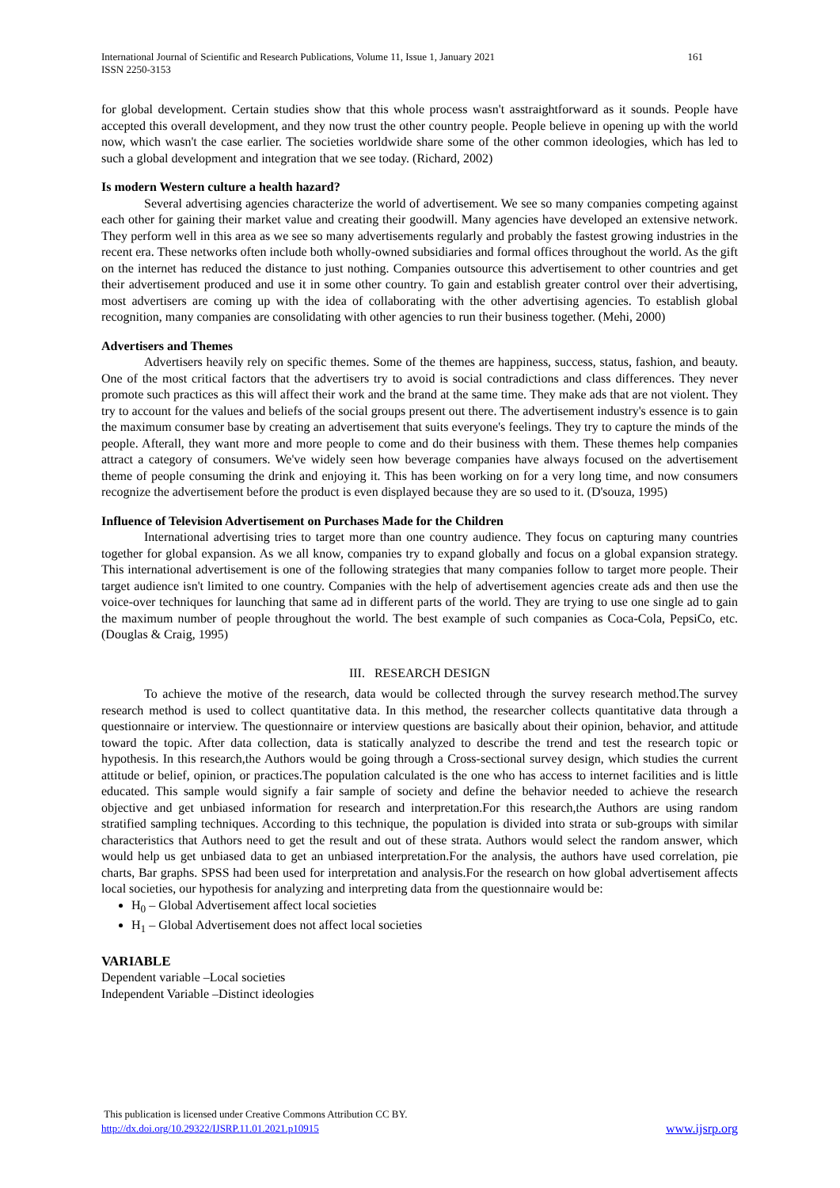International Journal of Scientific and Research Publications, Volume 11, Issue 1, January 2021 161
ISSN 2250-3153
for global development. Certain studies show that this whole process wasn't asstraightforward as it sounds. People have accepted this overall development, and they now trust the other country people. People believe in opening up with the world now, which wasn't the case earlier. The societies worldwide share some of the other common ideologies, which has led to such a global development and integration that we see today. (Richard, 2002)
Is modern Western culture a health hazard?
Several advertising agencies characterize the world of advertisement. We see so many companies competing against each other for gaining their market value and creating their goodwill. Many agencies have developed an extensive network. They perform well in this area as we see so many advertisements regularly and probably the fastest growing industries in the recent era. These networks often include both wholly-owned subsidiaries and formal offices throughout the world. As the gift on the internet has reduced the distance to just nothing. Companies outsource this advertisement to other countries and get their advertisement produced and use it in some other country. To gain and establish greater control over their advertising, most advertisers are coming up with the idea of collaborating with the other advertising agencies. To establish global recognition, many companies are consolidating with other agencies to run their business together. (Mehi, 2000)
Advertisers and Themes
Advertisers heavily rely on specific themes. Some of the themes are happiness, success, status, fashion, and beauty. One of the most critical factors that the advertisers try to avoid is social contradictions and class differences. They never promote such practices as this will affect their work and the brand at the same time. They make ads that are not violent. They try to account for the values and beliefs of the social groups present out there. The advertisement industry's essence is to gain the maximum consumer base by creating an advertisement that suits everyone's feelings. They try to capture the minds of the people. Afterall, they want more and more people to come and do their business with them. These themes help companies attract a category of consumers. We've widely seen how beverage companies have always focused on the advertisement theme of people consuming the drink and enjoying it. This has been working on for a very long time, and now consumers recognize the advertisement before the product is even displayed because they are so used to it. (D'souza, 1995)
Influence of Television Advertisement on Purchases Made for the Children
International advertising tries to target more than one country audience. They focus on capturing many countries together for global expansion. As we all know, companies try to expand globally and focus on a global expansion strategy. This international advertisement is one of the following strategies that many companies follow to target more people. Their target audience isn't limited to one country. Companies with the help of advertisement agencies create ads and then use the voice-over techniques for launching that same ad in different parts of the world. They are trying to use one single ad to gain the maximum number of people throughout the world. The best example of such companies as Coca-Cola, PepsiCo, etc. (Douglas & Craig, 1995)
III. RESEARCH DESIGN
To achieve the motive of the research, data would be collected through the survey research method.The survey research method is used to collect quantitative data. In this method, the researcher collects quantitative data through a questionnaire or interview. The questionnaire or interview questions are basically about their opinion, behavior, and attitude toward the topic. After data collection, data is statically analyzed to describe the trend and test the research topic or hypothesis. In this research,the Authors would be going through a Cross-sectional survey design, which studies the current attitude or belief, opinion, or practices.The population calculated is the one who has access to internet facilities and is little educated. This sample would signify a fair sample of society and define the behavior needed to achieve the research objective and get unbiased information for research and interpretation.For this research,the Authors are using random stratified sampling techniques. According to this technique, the population is divided into strata or sub-groups with similar characteristics that Authors need to get the result and out of these strata. Authors would select the random answer, which would help us get unbiased data to get an unbiased interpretation.For the analysis, the authors have used correlation, pie charts, Bar graphs. SPSS had been used for interpretation and analysis.For the research on how global advertisement affects local societies, our hypothesis for analyzing and interpreting data from the questionnaire would be:
H<sub>0</sub> – Global Advertisement affect local societies
H<sub>1</sub> – Global Advertisement does not affect local societies
VARIABLE
Dependent variable –Local societies
Independent Variable –Distinct ideologies
This publication is licensed under Creative Commons Attribution CC BY.
http://dx.doi.org/10.29322/IJSRP.11.01.2021.p10915
www.ijsrp.org